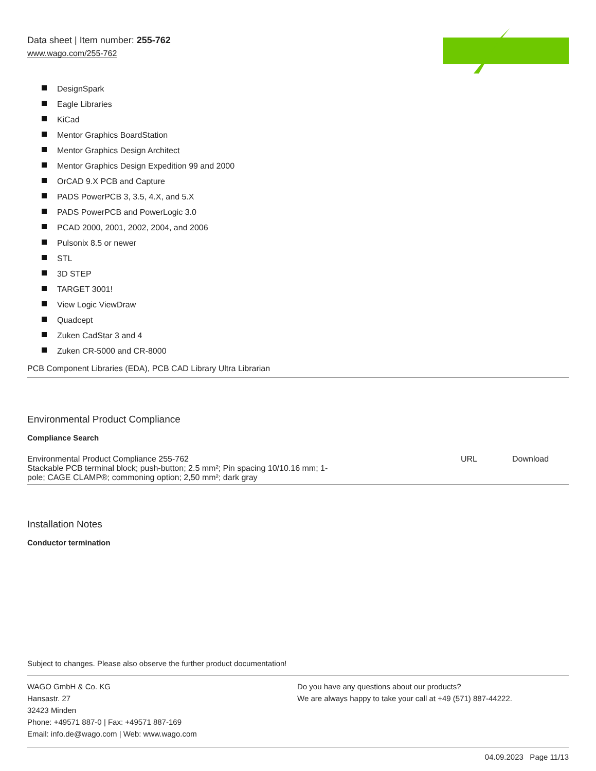Data sheet | Item number: 255-762
www.wago.com/255-762
DesignSpark
Eagle Libraries
KiCad
Mentor Graphics BoardStation
Mentor Graphics Design Architect
Mentor Graphics Design Expedition 99 and 2000
OrCAD 9.X PCB and Capture
PADS PowerPCB 3, 3.5, 4.X, and 5.X
PADS PowerPCB and PowerLogic 3.0
PCAD 2000, 2001, 2002, 2004, and 2006
Pulsonix 8.5 or newer
STL
3D STEP
TARGET 3001!
View Logic ViewDraw
Quadcept
Zuken CadStar 3 and 4
Zuken CR-5000 and CR-8000
PCB Component Libraries (EDA), PCB CAD Library Ultra Librarian
Environmental Product Compliance
Compliance Search
| Environmental Product Compliance 255-762 Stackable PCB terminal block; push-button; 2.5 mm²; Pin spacing 10/10.16 mm; 1- pole; CAGE CLAMP®; commoning option; 2,50 mm²; dark gray | URL | Download |
Installation Notes
Conductor termination
Subject to changes. Please also observe the further product documentation!
WAGO GmbH & Co. KG
Hansastr. 27
32423 Minden
Phone: +49571 887-0 | Fax: +49571 887-169
Email: info.de@wago.com | Web: www.wago.com
Do you have any questions about our products?
We are always happy to take your call at +49 (571) 887-44222.
04.09.2023 Page 11/13